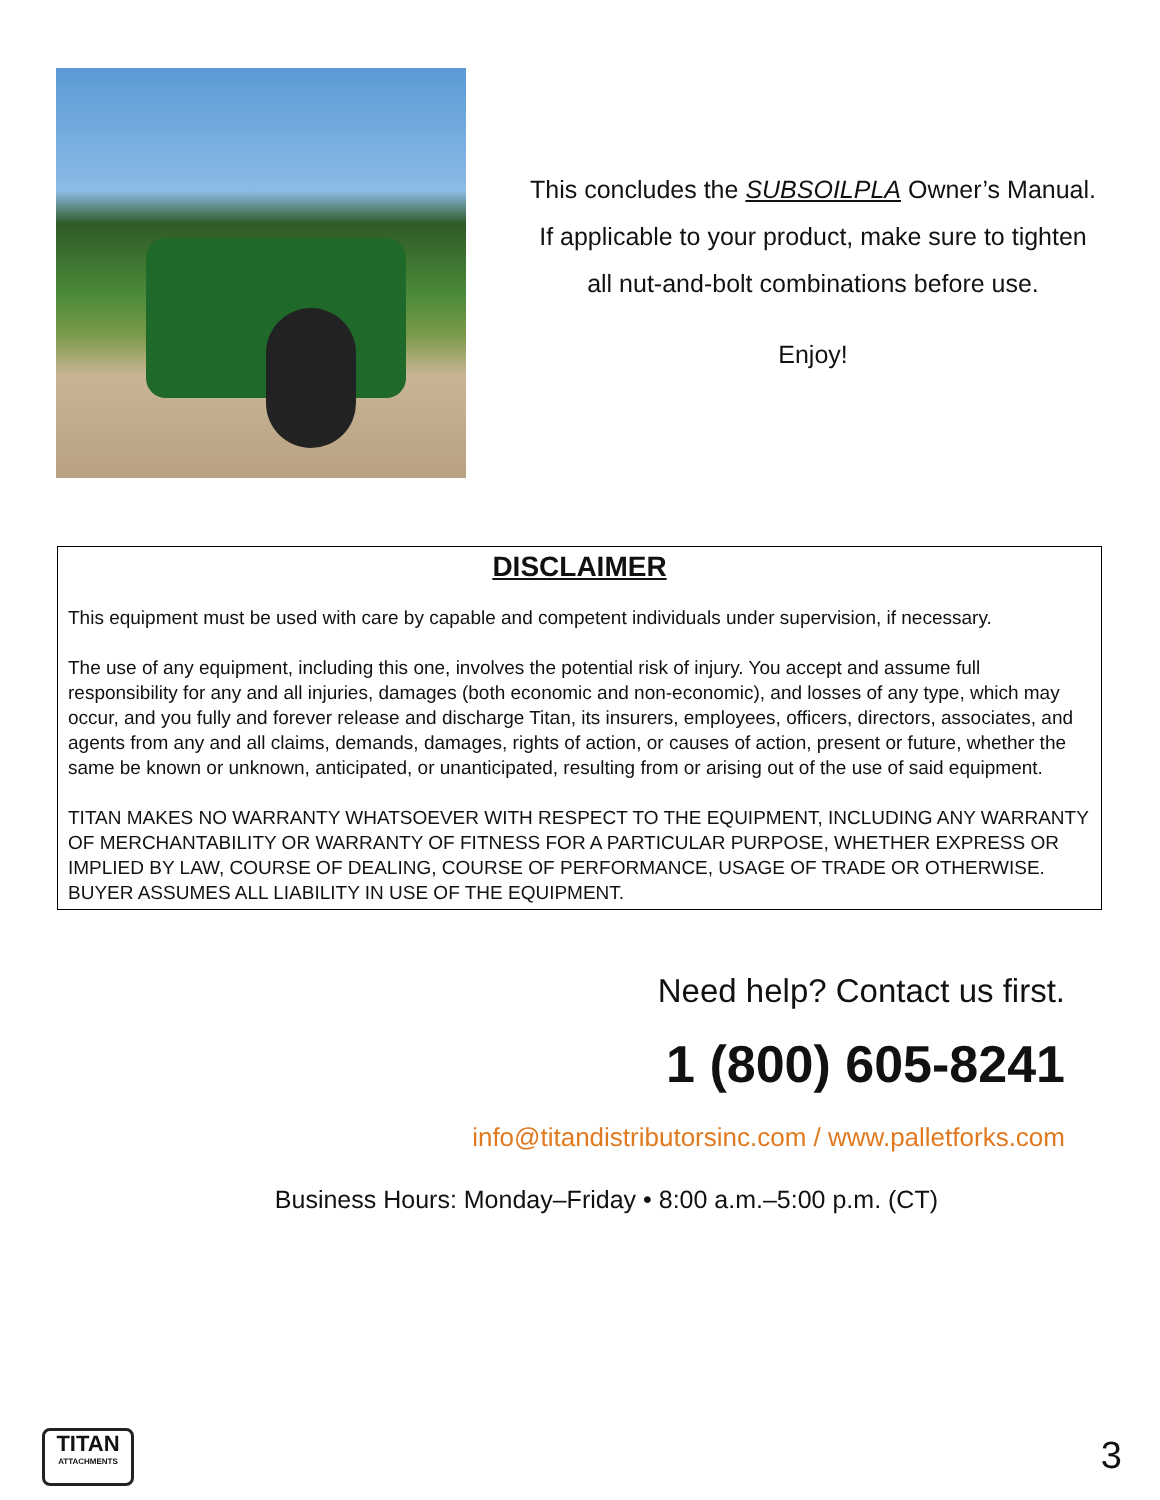This concludes the SUBSOILPLA Owner’s Manual.
If applicable to your product, make sure to tighten
all nut-and-bolt combinations before use.
Enjoy!
DISCLAIMER
This equipment must be used with care by capable and competent individuals under supervision, if necessary.
The use of any equipment, including this one, involves the potential risk of injury. You accept and assume full responsibility for any and all injuries, damages (both economic and non-economic), and losses of any type, which may occur, and you fully and forever release and discharge Titan, its insurers, employees, officers, directors, associates, and agents from any and all claims, demands, damages, rights of action, or causes of action, present or future, whether the same be known or unknown, anticipated, or unanticipated, resulting from or arising out of the use of said equipment.
TITAN MAKES NO WARRANTY WHATSOEVER WITH RESPECT TO THE EQUIPMENT, INCLUDING ANY WARRANTY OF MERCHANTABILITY OR WARRANTY OF FITNESS FOR A PARTICULAR PURPOSE, WHETHER EXPRESS OR IMPLIED BY LAW, COURSE OF DEALING, COURSE OF PERFORMANCE, USAGE OF TRADE OR OTHERWISE. BUYER ASSUMES ALL LIABILITY IN USE OF THE EQUIPMENT.
Need help? Contact us first.
1 (800) 605-8241
info@titandistributorsinc.com / www.palletforks.com
Business Hours: Monday–Friday • 8:00 a.m.–5:00 p.m. (CT)
TITAN
ATTACHMENTS
3